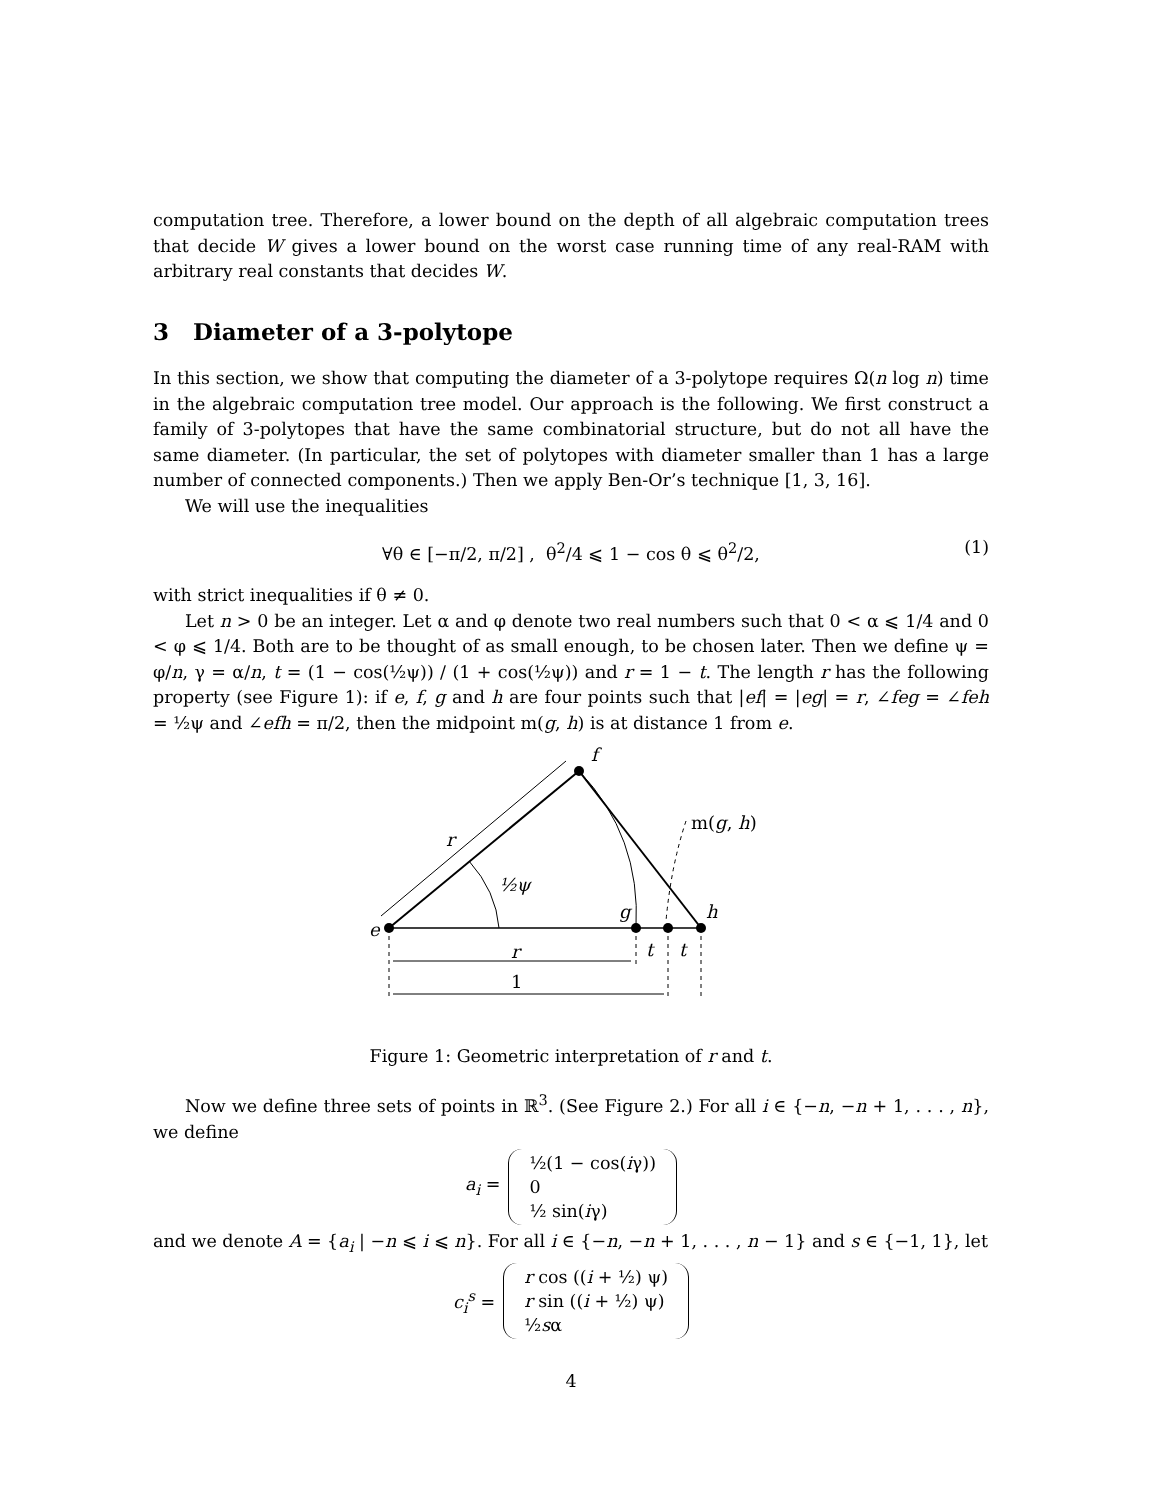computation tree. Therefore, a lower bound on the depth of all algebraic computation trees that decide W gives a lower bound on the worst case running time of any real-RAM with arbitrary real constants that decides W.
3 Diameter of a 3-polytope
In this section, we show that computing the diameter of a 3-polytope requires Ω(n log n) time in the algebraic computation tree model. Our approach is the following. We first construct a family of 3-polytopes that have the same combinatorial structure, but do not all have the same diameter. (In particular, the set of polytopes with diameter smaller than 1 has a large number of connected components.) Then we apply Ben-Or’s technique [1, 3, 16].
We will use the inequalities
∀θ ∈ [−π/2, π/2] , θ<sup>2</sup>/4 ⩽ 1 − cos θ ⩽ θ<sup>2</sup>/2, (1)
with strict inequalities if θ ≠ 0.
Let n > 0 be an integer. Let α and φ denote two real numbers such that 0 < α ⩽ 1/4 and 0 < φ ⩽ 1/4. Both are to be thought of as small enough, to be chosen later. Then we define ψ = φ/n, γ = α/n, t = (1 − cos(½ψ)) / (1 + cos(½ψ)) and r = 1 − t. The length r has the following property (see Figure 1): if e, f, g and h are four points such that |ef| = |eg| = r, ∠feg = ∠feh = ½ψ and ∠efh = π/2, then the midpoint m(g, h) is at distance 1 from e.
f
m(g, h)
r
½ψ
g
h
e
r
t
t
1
Figure 1: Geometric interpretation of r and t.
Now we define three sets of points in ℝ<sup>3</sup>. (See Figure 2.) For all i ∈ {−n, −n + 1, . . . , n}, we define
a<sub>i</sub> =
½(1 − cos(iγ))
0
½ sin(iγ)
and we denote A = {a<sub>i</sub> | −n ⩽ i ⩽ n}. For all i ∈ {−n, −n + 1, . . . , n − 1} and s ∈ {−1, 1}, let
c<sub>i</sub><sup>s</sup> =
r cos ((i + ½) ψ)
r sin ((i + ½) ψ)
½sα
4